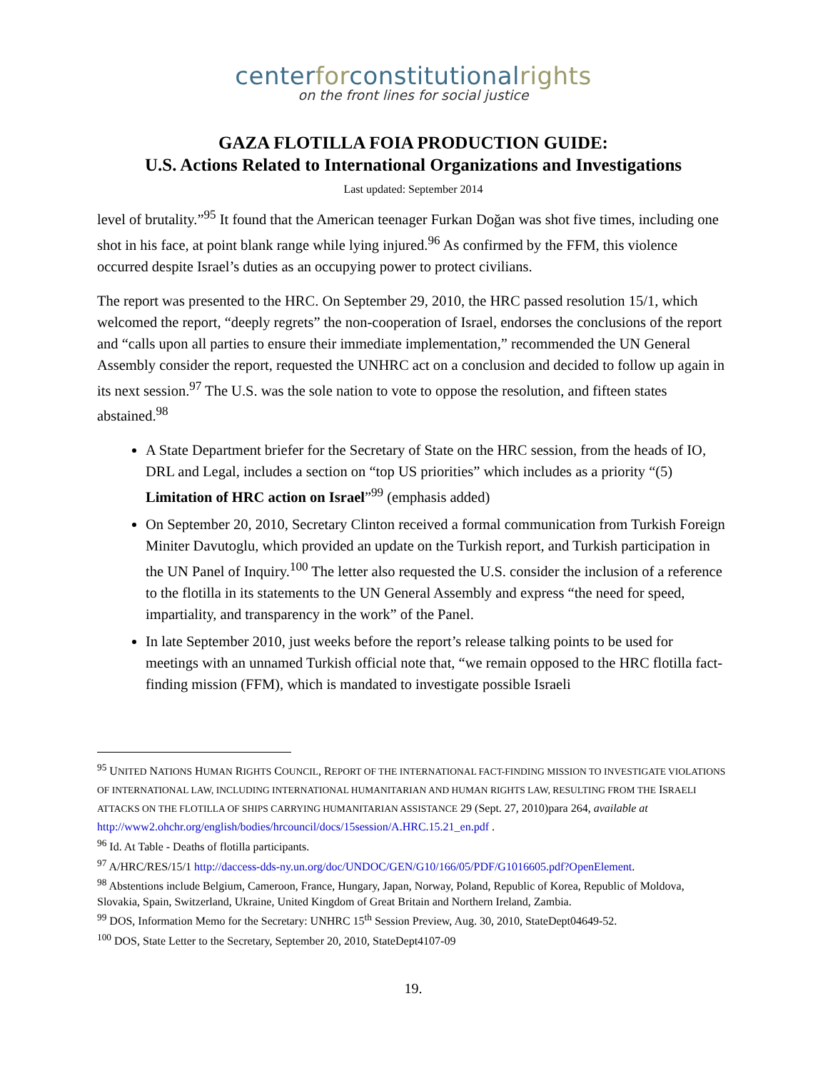centerforconstitutionalrights
on the front lines for social justice
GAZA FLOTILLA FOIA PRODUCTION GUIDE:
U.S. Actions Related to International Organizations and Investigations
Last updated: September 2014
level of brutality.”<sup>95</sup> It found that the American teenager Furkan Doğan was shot five times, including one shot in his face, at point blank range while lying injured.<sup>96</sup> As confirmed by the FFM, this violence occurred despite Israel’s duties as an occupying power to protect civilians.
The report was presented to the HRC. On September 29, 2010, the HRC passed resolution 15/1, which welcomed the report, “deeply regrets” the non-cooperation of Israel, endorses the conclusions of the report and “calls upon all parties to ensure their immediate implementation,” recommended the UN General Assembly consider the report, requested the UNHRC act on a conclusion and decided to follow up again in its next session.<sup>97</sup> The U.S. was the sole nation to vote to oppose the resolution, and fifteen states abstained.<sup>98</sup>
A State Department briefer for the Secretary of State on the HRC session, from the heads of IO, DRL and Legal, includes a section on “top US priorities” which includes as a priority “(5) Limitation of HRC action on Israel”<sup>99</sup> (emphasis added)
On September 20, 2010, Secretary Clinton received a formal communication from Turkish Foreign Miniter Davutoglu, which provided an update on the Turkish report, and Turkish participation in the UN Panel of Inquiry.<sup>100</sup> The letter also requested the U.S. consider the inclusion of a reference to the flotilla in its statements to the UN General Assembly and express “the need for speed, impartiality, and transparency in the work” of the Panel.
In late September 2010, just weeks before the report’s release talking points to be used for meetings with an unnamed Turkish official note that, “we remain opposed to the HRC flotilla fact-finding mission (FFM), which is mandated to investigate possible Israeli
<sup>95</sup> UNITED NATIONS HUMAN RIGHTS COUNCIL, REPORT OF THE INTERNATIONAL FACT-FINDING MISSION TO INVESTIGATE VIOLATIONS OF INTERNATIONAL LAW, INCLUDING INTERNATIONAL HUMANITARIAN AND HUMAN RIGHTS LAW, RESULTING FROM THE ISRAELI ATTACKS ON THE FLOTILLA OF SHIPS CARRYING HUMANITARIAN ASSISTANCE 29 (Sept. 27, 2010)para 264, available at http://www2.ohchr.org/english/bodies/hrcouncil/docs/15session/A.HRC.15.21_en.pdf .
<sup>96</sup> Id. At Table - Deaths of flotilla participants.
<sup>97</sup> A/HRC/RES/15/1 http://daccess-dds-ny.un.org/doc/UNDOC/GEN/G10/166/05/PDF/G1016605.pdf?OpenElement.
<sup>98</sup> Abstentions include Belgium, Cameroon, France, Hungary, Japan, Norway, Poland, Republic of Korea, Republic of Moldova, Slovakia, Spain, Switzerland, Ukraine, United Kingdom of Great Britain and Northern Ireland, Zambia.
<sup>99</sup> DOS, Information Memo for the Secretary: UNHRC 15<sup>th</sup> Session Preview, Aug. 30, 2010, StateDept04649-52.
<sup>100</sup> DOS, State Letter to the Secretary, September 20, 2010, StateDept4107-09
19.